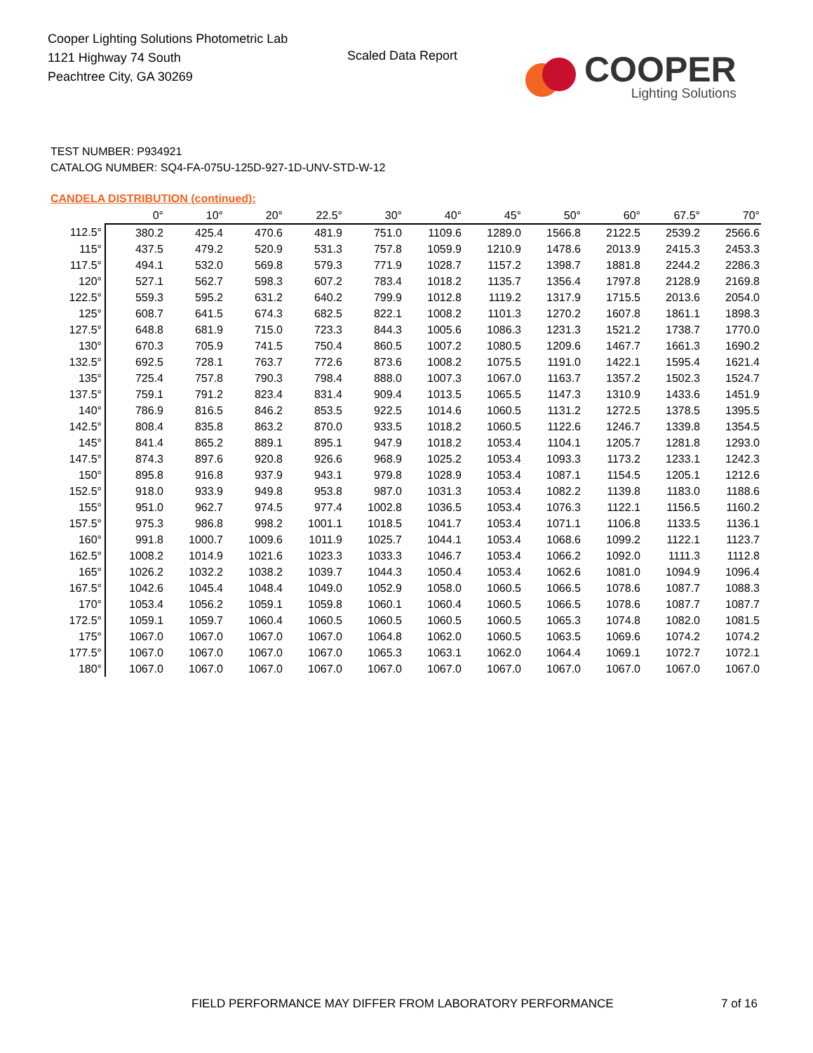Cooper Lighting Solutions Photometric Lab
1121 Highway 74 South
Peachtree City, GA 30269
Scaled Data Report
COOPER
Lighting Solutions
TEST NUMBER: P934921
CATALOG NUMBER: SQ4-FA-075U-125D-927-1D-UNV-STD-W-12
CANDELA DISTRIBUTION (continued):
| | 0° | 10° | 20° | 22.5° | 30° | 40° | 45° | 50° | 60° | 67.5° | 70° |
| --- | --- | --- | --- | --- | --- | --- | --- | --- | --- | --- | --- |
| 112.5° | 380.2 | 425.4 | 470.6 | 481.9 | 751.0 | 1109.6 | 1289.0 | 1566.8 | 2122.5 | 2539.2 | 2566.6 |
| 115° | 437.5 | 479.2 | 520.9 | 531.3 | 757.8 | 1059.9 | 1210.9 | 1478.6 | 2013.9 | 2415.3 | 2453.3 |
| 117.5° | 494.1 | 532.0 | 569.8 | 579.3 | 771.9 | 1028.7 | 1157.2 | 1398.7 | 1881.8 | 2244.2 | 2286.3 |
| 120° | 527.1 | 562.7 | 598.3 | 607.2 | 783.4 | 1018.2 | 1135.7 | 1356.4 | 1797.8 | 2128.9 | 2169.8 |
| 122.5° | 559.3 | 595.2 | 631.2 | 640.2 | 799.9 | 1012.8 | 1119.2 | 1317.9 | 1715.5 | 2013.6 | 2054.0 |
| 125° | 608.7 | 641.5 | 674.3 | 682.5 | 822.1 | 1008.2 | 1101.3 | 1270.2 | 1607.8 | 1861.1 | 1898.3 |
| 127.5° | 648.8 | 681.9 | 715.0 | 723.3 | 844.3 | 1005.6 | 1086.3 | 1231.3 | 1521.2 | 1738.7 | 1770.0 |
| 130° | 670.3 | 705.9 | 741.5 | 750.4 | 860.5 | 1007.2 | 1080.5 | 1209.6 | 1467.7 | 1661.3 | 1690.2 |
| 132.5° | 692.5 | 728.1 | 763.7 | 772.6 | 873.6 | 1008.2 | 1075.5 | 1191.0 | 1422.1 | 1595.4 | 1621.4 |
| 135° | 725.4 | 757.8 | 790.3 | 798.4 | 888.0 | 1007.3 | 1067.0 | 1163.7 | 1357.2 | 1502.3 | 1524.7 |
| 137.5° | 759.1 | 791.2 | 823.4 | 831.4 | 909.4 | 1013.5 | 1065.5 | 1147.3 | 1310.9 | 1433.6 | 1451.9 |
| 140° | 786.9 | 816.5 | 846.2 | 853.5 | 922.5 | 1014.6 | 1060.5 | 1131.2 | 1272.5 | 1378.5 | 1395.5 |
| 142.5° | 808.4 | 835.8 | 863.2 | 870.0 | 933.5 | 1018.2 | 1060.5 | 1122.6 | 1246.7 | 1339.8 | 1354.5 |
| 145° | 841.4 | 865.2 | 889.1 | 895.1 | 947.9 | 1018.2 | 1053.4 | 1104.1 | 1205.7 | 1281.8 | 1293.0 |
| 147.5° | 874.3 | 897.6 | 920.8 | 926.6 | 968.9 | 1025.2 | 1053.4 | 1093.3 | 1173.2 | 1233.1 | 1242.3 |
| 150° | 895.8 | 916.8 | 937.9 | 943.1 | 979.8 | 1028.9 | 1053.4 | 1087.1 | 1154.5 | 1205.1 | 1212.6 |
| 152.5° | 918.0 | 933.9 | 949.8 | 953.8 | 987.0 | 1031.3 | 1053.4 | 1082.2 | 1139.8 | 1183.0 | 1188.6 |
| 155° | 951.0 | 962.7 | 974.5 | 977.4 | 1002.8 | 1036.5 | 1053.4 | 1076.3 | 1122.1 | 1156.5 | 1160.2 |
| 157.5° | 975.3 | 986.8 | 998.2 | 1001.1 | 1018.5 | 1041.7 | 1053.4 | 1071.1 | 1106.8 | 1133.5 | 1136.1 |
| 160° | 991.8 | 1000.7 | 1009.6 | 1011.9 | 1025.7 | 1044.1 | 1053.4 | 1068.6 | 1099.2 | 1122.1 | 1123.7 |
| 162.5° | 1008.2 | 1014.9 | 1021.6 | 1023.3 | 1033.3 | 1046.7 | 1053.4 | 1066.2 | 1092.0 | 1111.3 | 1112.8 |
| 165° | 1026.2 | 1032.2 | 1038.2 | 1039.7 | 1044.3 | 1050.4 | 1053.4 | 1062.6 | 1081.0 | 1094.9 | 1096.4 |
| 167.5° | 1042.6 | 1045.4 | 1048.4 | 1049.0 | 1052.9 | 1058.0 | 1060.5 | 1066.5 | 1078.6 | 1087.7 | 1088.3 |
| 170° | 1053.4 | 1056.2 | 1059.1 | 1059.8 | 1060.1 | 1060.4 | 1060.5 | 1066.5 | 1078.6 | 1087.7 | 1087.7 |
| 172.5° | 1059.1 | 1059.7 | 1060.4 | 1060.5 | 1060.5 | 1060.5 | 1060.5 | 1065.3 | 1074.8 | 1082.0 | 1081.5 |
| 175° | 1067.0 | 1067.0 | 1067.0 | 1067.0 | 1064.8 | 1062.0 | 1060.5 | 1063.5 | 1069.6 | 1074.2 | 1074.2 |
| 177.5° | 1067.0 | 1067.0 | 1067.0 | 1067.0 | 1065.3 | 1063.1 | 1062.0 | 1064.4 | 1069.1 | 1072.7 | 1072.1 |
| 180° | 1067.0 | 1067.0 | 1067.0 | 1067.0 | 1067.0 | 1067.0 | 1067.0 | 1067.0 | 1067.0 | 1067.0 | 1067.0 |
FIELD PERFORMANCE MAY DIFFER FROM LABORATORY PERFORMANCE
7 of 16